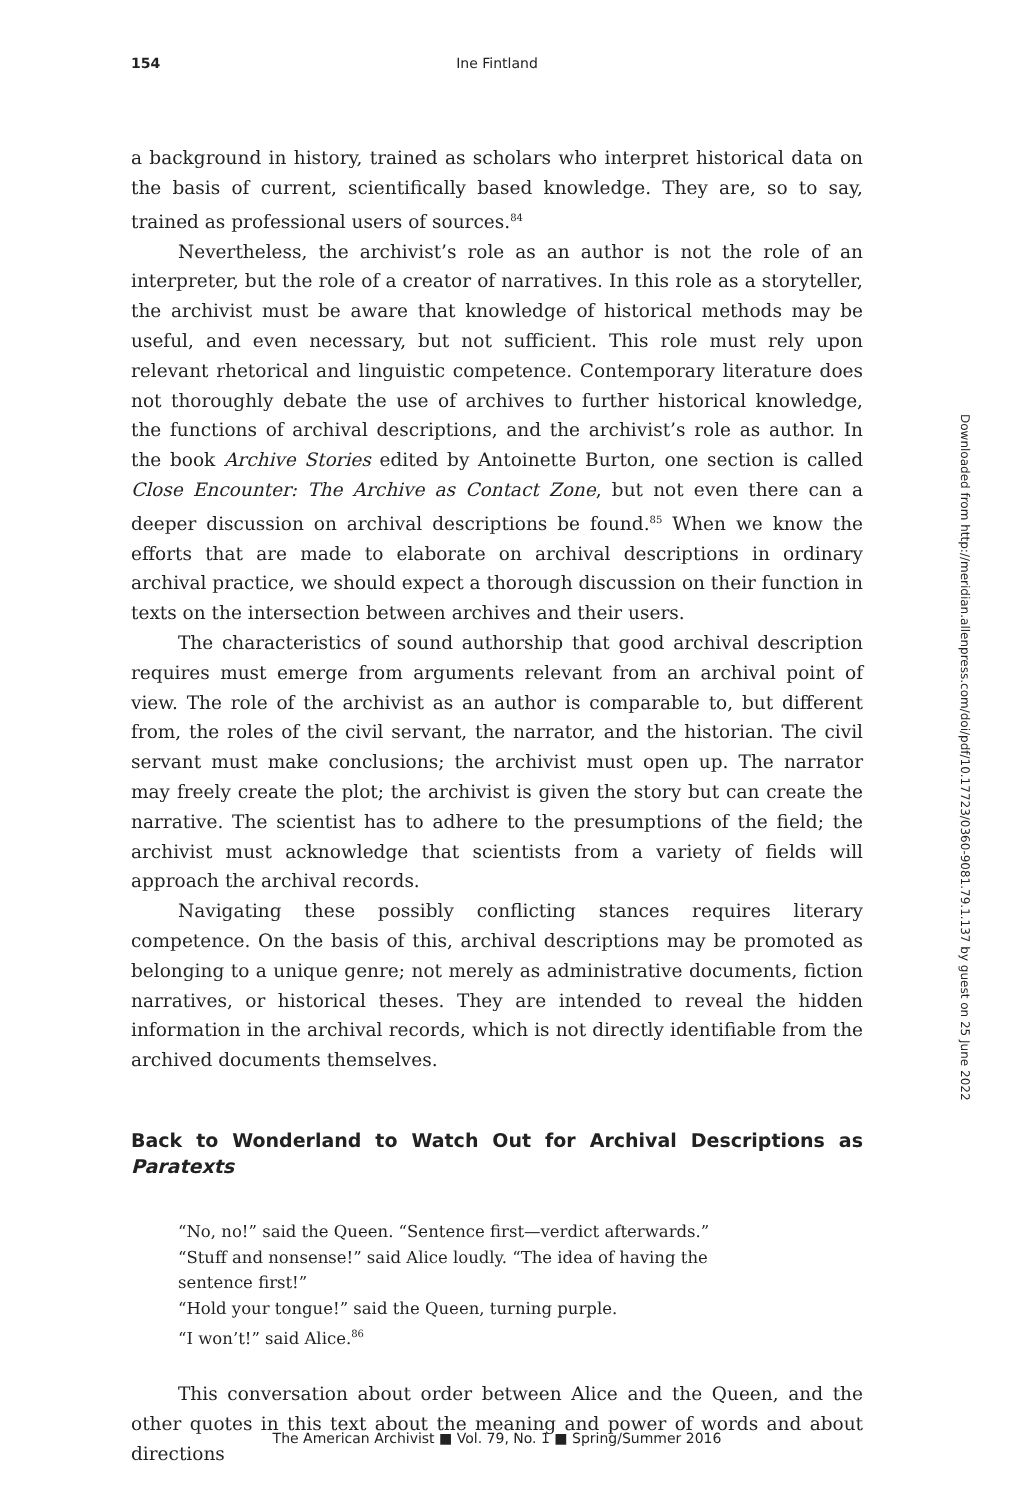154 Ine Fintland
a background in history, trained as scholars who interpret historical data on the basis of current, scientifically based knowledge. They are, so to say, trained as professional users of sources.<sup>84</sup>
Nevertheless, the archivist’s role as an author is not the role of an interpreter, but the role of a creator of narratives. In this role as a storyteller, the archivist must be aware that knowledge of historical methods may be useful, and even necessary, but not sufficient. This role must rely upon relevant rhetorical and linguistic competence. Contemporary literature does not thoroughly debate the use of archives to further historical knowledge, the functions of archival descriptions, and the archivist’s role as author. In the book Archive Stories edited by Antoinette Burton, one section is called Close Encounter: The Archive as Contact Zone, but not even there can a deeper discussion on archival descriptions be found.<sup>85</sup> When we know the efforts that are made to elaborate on archival descriptions in ordinary archival practice, we should expect a thorough discussion on their function in texts on the intersection between archives and their users.
The characteristics of sound authorship that good archival description requires must emerge from arguments relevant from an archival point of view. The role of the archivist as an author is comparable to, but different from, the roles of the civil servant, the narrator, and the historian. The civil servant must make conclusions; the archivist must open up. The narrator may freely create the plot; the archivist is given the story but can create the narrative. The scientist has to adhere to the presumptions of the field; the archivist must acknowledge that scientists from a variety of fields will approach the archival records.
Navigating these possibly conflicting stances requires literary competence. On the basis of this, archival descriptions may be promoted as belonging to a unique genre; not merely as administrative documents, fiction narratives, or historical theses. They are intended to reveal the hidden information in the archival records, which is not directly identifiable from the archived documents themselves.
Back to Wonderland to Watch Out for Archival Descriptions as Paratexts
“No, no!” said the Queen. “Sentence first—verdict afterwards.”
“Stuff and nonsense!” said Alice loudly. “The idea of having the sentence first!”
“Hold your tongue!” said the Queen, turning purple.
“I won’t!” said Alice.<sup>86</sup>
This conversation about order between Alice and the Queen, and the other quotes in this text about the meaning and power of words and about directions
Downloaded from http://meridian.allenpress.com/doi/pdf/10.17723/0360-9081.79.1.137 by guest on 25 June 2022
The American Archivist ■ Vol. 79, No. 1 ■ Spring/Summer 2016